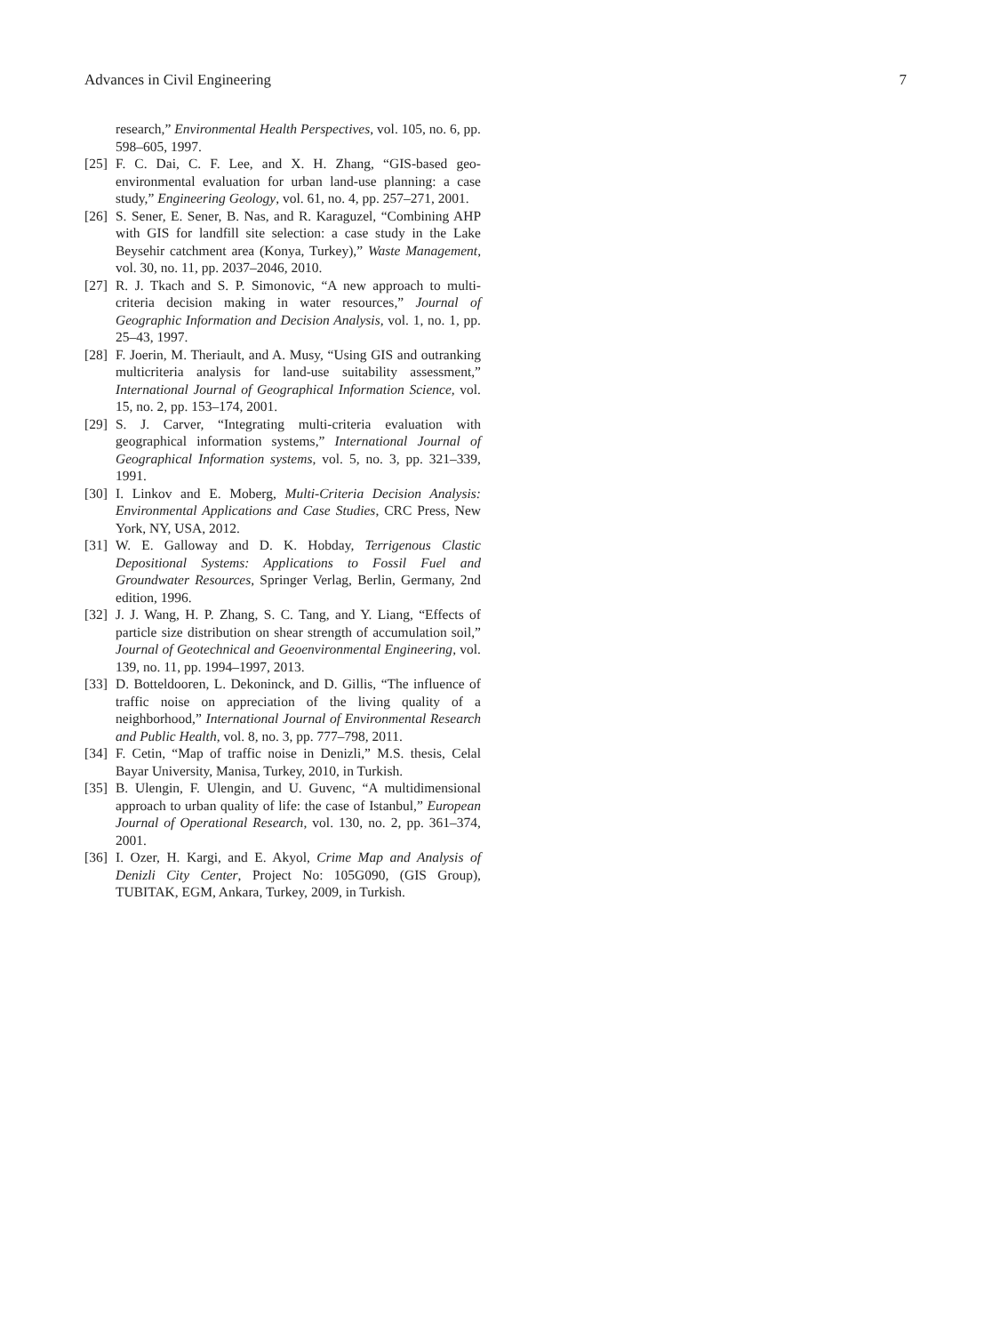Advances in Civil Engineering 7
research,” Environmental Health Perspectives, vol. 105, no. 6, pp. 598–605, 1997.
[25] F. C. Dai, C. F. Lee, and X. H. Zhang, “GIS-based geo-environmental evaluation for urban land-use planning: a case study,” Engineering Geology, vol. 61, no. 4, pp. 257–271, 2001.
[26] S. Sener, E. Sener, B. Nas, and R. Karaguzel, “Combining AHP with GIS for landfill site selection: a case study in the Lake Beysehir catchment area (Konya, Turkey),” Waste Management, vol. 30, no. 11, pp. 2037–2046, 2010.
[27] R. J. Tkach and S. P. Simonovic, “A new approach to multi-criteria decision making in water resources,” Journal of Geographic Information and Decision Analysis, vol. 1, no. 1, pp. 25–43, 1997.
[28] F. Joerin, M. Theriault, and A. Musy, “Using GIS and outranking multicriteria analysis for land-use suitability assessment,” International Journal of Geographical Information Science, vol. 15, no. 2, pp. 153–174, 2001.
[29] S. J. Carver, “Integrating multi-criteria evaluation with geographical information systems,” International Journal of Geographical Information systems, vol. 5, no. 3, pp. 321–339, 1991.
[30] I. Linkov and E. Moberg, Multi-Criteria Decision Analysis: Environmental Applications and Case Studies, CRC Press, New York, NY, USA, 2012.
[31] W. E. Galloway and D. K. Hobday, Terrigenous Clastic Depositional Systems: Applications to Fossil Fuel and Groundwater Resources, Springer Verlag, Berlin, Germany, 2nd edition, 1996.
[32] J. J. Wang, H. P. Zhang, S. C. Tang, and Y. Liang, “Effects of particle size distribution on shear strength of accumulation soil,” Journal of Geotechnical and Geoenvironmental Engineering, vol. 139, no. 11, pp. 1994–1997, 2013.
[33] D. Botteldooren, L. Dekoninck, and D. Gillis, “The influence of traffic noise on appreciation of the living quality of a neighborhood,” International Journal of Environmental Research and Public Health, vol. 8, no. 3, pp. 777–798, 2011.
[34] F. Cetin, “Map of traffic noise in Denizli,” M.S. thesis, Celal Bayar University, Manisa, Turkey, 2010, in Turkish.
[35] B. Ulengin, F. Ulengin, and U. Guvenc, “A multidimensional approach to urban quality of life: the case of Istanbul,” European Journal of Operational Research, vol. 130, no. 2, pp. 361–374, 2001.
[36] I. Ozer, H. Kargi, and E. Akyol, Crime Map and Analysis of Denizli City Center, Project No: 105G090, (GIS Group), TUBITAK, EGM, Ankara, Turkey, 2009, in Turkish.